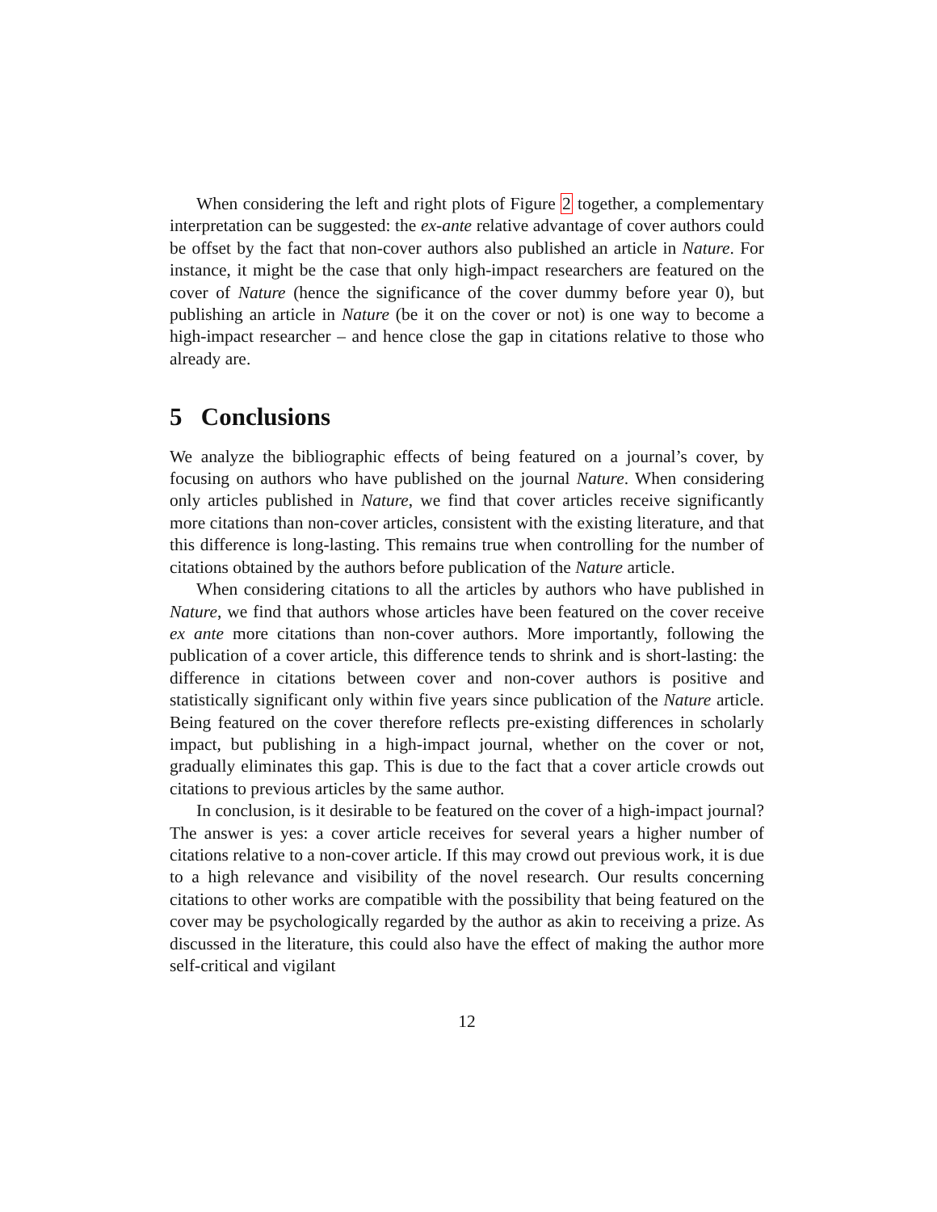When considering the left and right plots of Figure 2 together, a complementary interpretation can be suggested: the ex-ante relative advantage of cover authors could be offset by the fact that non-cover authors also published an article in Nature. For instance, it might be the case that only high-impact researchers are featured on the cover of Nature (hence the significance of the cover dummy before year 0), but publishing an article in Nature (be it on the cover or not) is one way to become a high-impact researcher – and hence close the gap in citations relative to those who already are.
5 Conclusions
We analyze the bibliographic effects of being featured on a journal’s cover, by focusing on authors who have published on the journal Nature. When considering only articles published in Nature, we find that cover articles receive significantly more citations than non-cover articles, consistent with the existing literature, and that this difference is long-lasting. This remains true when controlling for the number of citations obtained by the authors before publication of the Nature article.
When considering citations to all the articles by authors who have published in Nature, we find that authors whose articles have been featured on the cover receive ex ante more citations than non-cover authors. More importantly, following the publication of a cover article, this difference tends to shrink and is short-lasting: the difference in citations between cover and non-cover authors is positive and statistically significant only within five years since publication of the Nature article. Being featured on the cover therefore reflects pre-existing differences in scholarly impact, but publishing in a high-impact journal, whether on the cover or not, gradually eliminates this gap. This is due to the fact that a cover article crowds out citations to previous articles by the same author.
In conclusion, is it desirable to be featured on the cover of a high-impact journal? The answer is yes: a cover article receives for several years a higher number of citations relative to a non-cover article. If this may crowd out previous work, it is due to a high relevance and visibility of the novel research. Our results concerning citations to other works are compatible with the possibility that being featured on the cover may be psychologically regarded by the author as akin to receiving a prize. As discussed in the literature, this could also have the effect of making the author more self-critical and vigilant
12